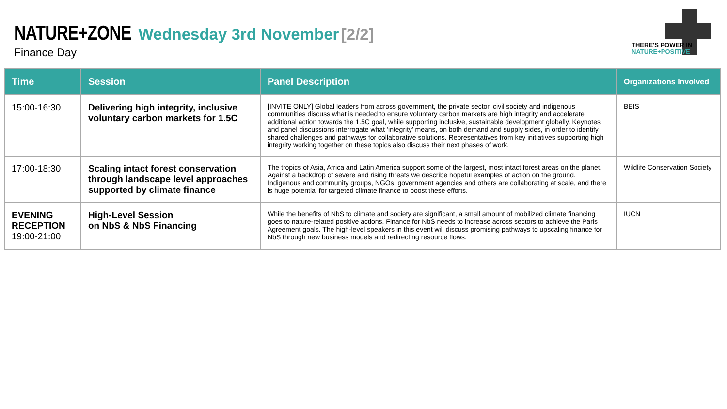NATURE+ZONE Wednesday 3rd November [2/2]
Finance Day
THERE'S POWER IN
NATURE+POSITIVE
| Time | Session | Panel Description | Organizations Involved |
| --- | --- | --- | --- |
| 15:00-16:30 | Delivering high integrity, inclusive voluntary carbon markets for 1.5C | [INVITE ONLY] Global leaders from across government, the private sector, civil society and indigenous communities discuss what is needed to ensure voluntary carbon markets are high integrity and accelerate additional action towards the 1.5C goal, while supporting inclusive, sustainable development globally. Keynotes and panel discussions interrogate what ‘integrity’ means, on both demand and supply sides, in order to identify shared challenges and pathways for collaborative solutions. Representatives from key initiatives supporting high integrity working together on these topics also discuss their next phases of work. | BEIS |
| 17:00-18:30 | Scaling intact forest conservation through landscape level approaches supported by climate finance | The tropics of Asia, Africa and Latin America support some of the largest, most intact forest areas on the planet. Against a backdrop of severe and rising threats we describe hopeful examples of action on the ground. Indigenous and community groups, NGOs, government agencies and others are collaborating at scale, and there is huge potential for targeted climate finance to boost these efforts. | Wildlife Conservation Society |
| EVENING RECEPTION 19:00-21:00 | High-Level Session on NbS & NbS Financing | While the benefits of NbS to climate and society are significant, a small amount of mobilized climate financing goes to nature-related positive actions. Finance for NbS needs to increase across sectors to achieve the Paris Agreement goals. The high-level speakers in this event will discuss promising pathways to upscaling finance for NbS through new business models and redirecting resource flows. | IUCN |